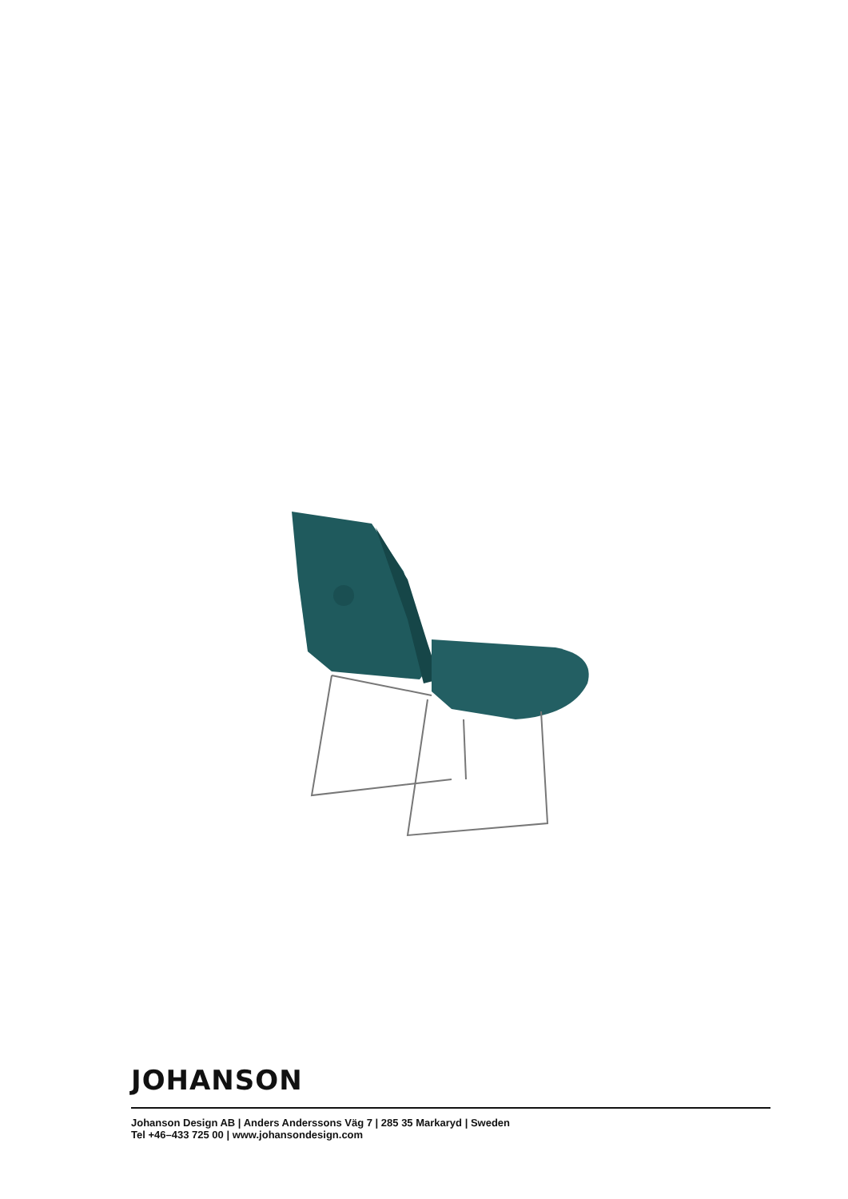JOHANSON
Johanson Design AB | Anders Anderssons Väg 7 | 285 35 Markaryd | Sweden
Tel +46–433 725 00 | www.johansondesign.com